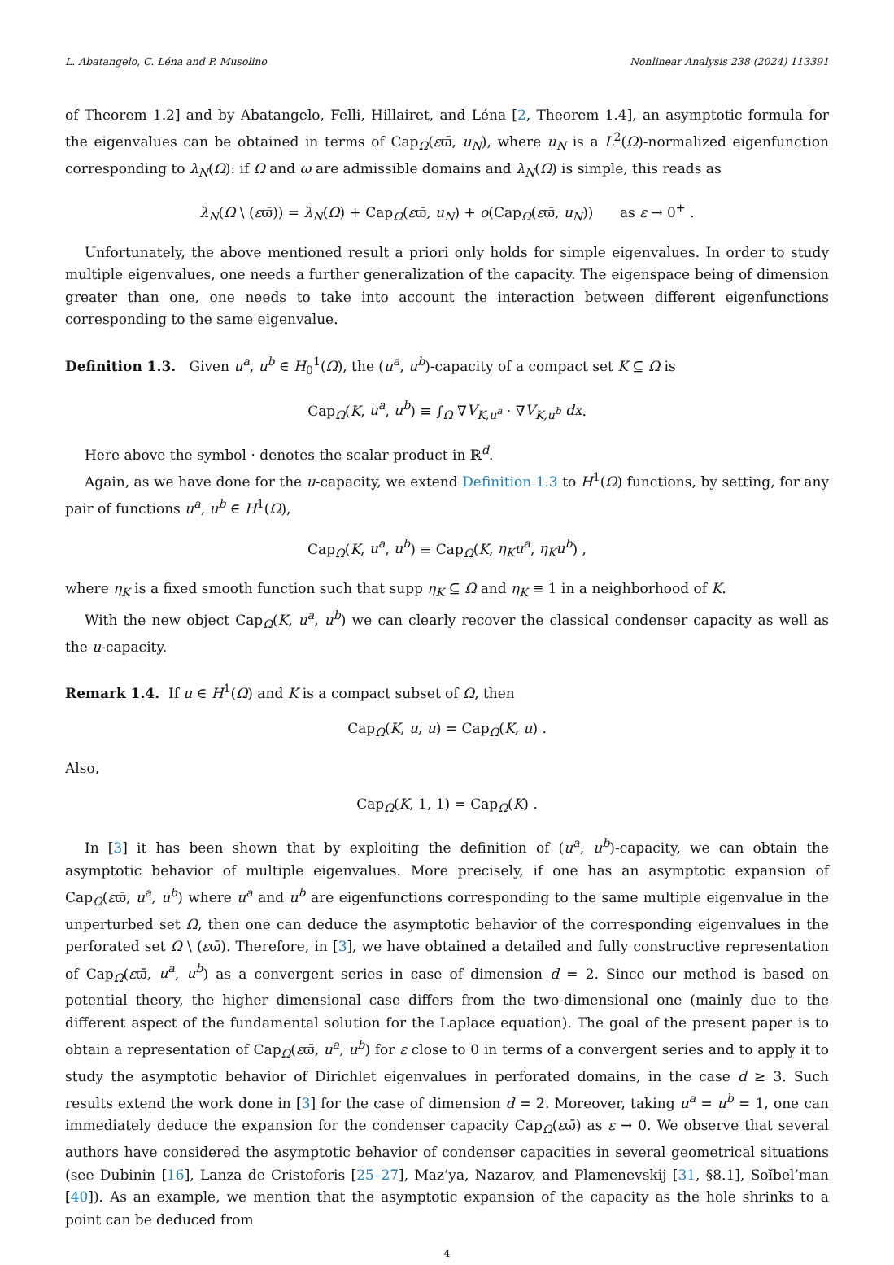L. Abatangelo, C. Léna and P. Musolino Nonlinear Analysis 238 (2024) 113391
of Theorem 1.2] and by Abatangelo, Felli, Hillairet, and Léna [2, Theorem 1.4], an asymptotic formula for the eigenvalues can be obtained in terms of Cap<sub>Ω</sub>(εϖ̄, u<sub>N</sub>), where u<sub>N</sub> is a L<sup>2</sup>(Ω)-normalized eigenfunction corresponding to λ<sub>N</sub>(Ω): if Ω and ω are admissible domains and λ<sub>N</sub>(Ω) is simple, this reads as
λ<sub>N</sub>(Ω \ (εϖ̄)) = λ<sub>N</sub>(Ω) + Cap<sub>Ω</sub>(εϖ̄, u<sub>N</sub>) + o(Cap<sub>Ω</sub>(εϖ̄, u<sub>N</sub>)) as ε → 0<sup>+</sup> .
Unfortunately, the above mentioned result a priori only holds for simple eigenvalues. In order to study multiple eigenvalues, one needs a further generalization of the capacity. The eigenspace being of dimension greater than one, one needs to take into account the interaction between different eigenfunctions corresponding to the same eigenvalue.
Definition 1.3. Given u<sup>a</sup>, u<sup>b</sup> ∈ H<sub>0</sub><sup>1</sup>(Ω), the (u<sup>a</sup>, u<sup>b</sup>)-capacity of a compact set K ⊆ Ω is
Cap<sub>Ω</sub>(K, u<sup>a</sup>, u<sup>b</sup>) ≡ ∫<sub>Ω</sub> ∇V<sub>K,u<sup>a</sup></sub> · ∇V<sub>K,u<sup>b</sup></sub> dx.
Here above the symbol · denotes the scalar product in ℝ<sup>d</sup>.
Again, as we have done for the u-capacity, we extend Definition 1.3 to H<sup>1</sup>(Ω) functions, by setting, for any pair of functions u<sup>a</sup>, u<sup>b</sup> ∈ H<sup>1</sup>(Ω),
Cap<sub>Ω</sub>(K, u<sup>a</sup>, u<sup>b</sup>) ≡ Cap<sub>Ω</sub>(K, η<sub>K</sub>u<sup>a</sup>, η<sub>K</sub>u<sup>b</sup>) ,
where η<sub>K</sub> is a fixed smooth function such that supp η<sub>K</sub> ⊆ Ω and η<sub>K</sub> ≡ 1 in a neighborhood of K.
With the new object Cap<sub>Ω</sub>(K, u<sup>a</sup>, u<sup>b</sup>) we can clearly recover the classical condenser capacity as well as the u-capacity.
Remark 1.4. If u ∈ H<sup>1</sup>(Ω) and K is a compact subset of Ω, then
Cap<sub>Ω</sub>(K, u, u) = Cap<sub>Ω</sub>(K, u) .
Also,
Cap<sub>Ω</sub>(K, 1, 1) = Cap<sub>Ω</sub>(K) .
In [3] it has been shown that by exploiting the definition of (u<sup>a</sup>, u<sup>b</sup>)-capacity, we can obtain the asymptotic behavior of multiple eigenvalues. More precisely, if one has an asymptotic expansion of Cap<sub>Ω</sub>(εϖ̄, u<sup>a</sup>, u<sup>b</sup>) where u<sup>a</sup> and u<sup>b</sup> are eigenfunctions corresponding to the same multiple eigenvalue in the unperturbed set Ω, then one can deduce the asymptotic behavior of the corresponding eigenvalues in the perforated set Ω \ (εϖ̄). Therefore, in [3], we have obtained a detailed and fully constructive representation of Cap<sub>Ω</sub>(εϖ̄, u<sup>a</sup>, u<sup>b</sup>) as a convergent series in case of dimension d = 2. Since our method is based on potential theory, the higher dimensional case differs from the two-dimensional one (mainly due to the different aspect of the fundamental solution for the Laplace equation). The goal of the present paper is to obtain a representation of Cap<sub>Ω</sub>(εϖ̄, u<sup>a</sup>, u<sup>b</sup>) for ε close to 0 in terms of a convergent series and to apply it to study the asymptotic behavior of Dirichlet eigenvalues in perforated domains, in the case d ≥ 3. Such results extend the work done in [3] for the case of dimension d = 2. Moreover, taking u<sup>a</sup> = u<sup>b</sup> = 1, one can immediately deduce the expansion for the condenser capacity Cap<sub>Ω</sub>(εϖ̄) as ε → 0. We observe that several authors have considered the asymptotic behavior of condenser capacities in several geometrical situations (see Dubinin [16], Lanza de Cristoforis [25–27], Maz’ya, Nazarov, and Plamenevskij [31, §8.1], Soĭbel’man [40]). As an example, we mention that the asymptotic expansion of the capacity as the hole shrinks to a point can be deduced from
4